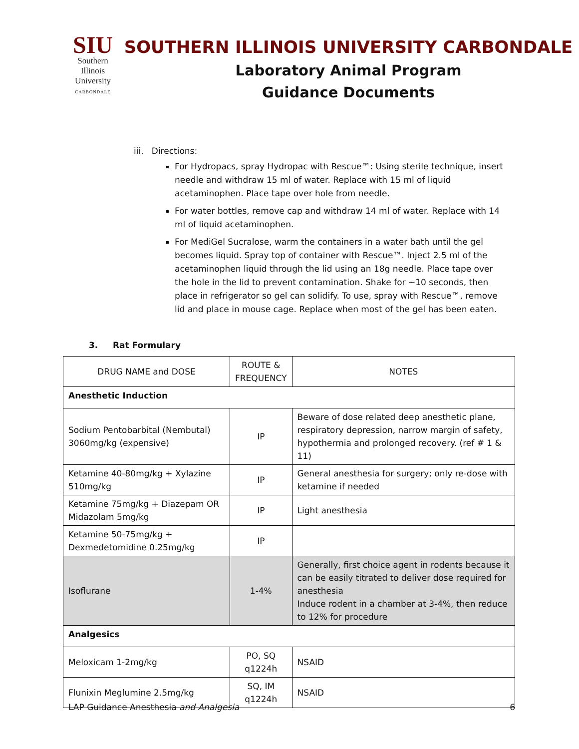SIU
Southern
Illinois
University
CARBONDALE
SOUTHERN ILLINOIS UNIVERSITY CARBONDALE
Laboratory Animal Program
Guidance Documents
iii. Directions:
For Hydropacs, spray Hydropac with Rescue™: Using sterile technique, insert needle and withdraw 15 ml of water. Replace with 15 ml of liquid acetaminophen. Place tape over hole from needle.
For water bottles, remove cap and withdraw 14 ml of water. Replace with 14 ml of liquid acetaminophen.
For MediGel Sucralose, warm the containers in a water bath until the gel becomes liquid. Spray top of container with Rescue™. Inject 2.5 ml of the acetaminophen liquid through the lid using an 18g needle. Place tape over the hole in the lid to prevent contamination. Shake for ~10 seconds, then place in refrigerator so gel can solidify. To use, spray with Rescue™, remove lid and place in mouse cage. Replace when most of the gel has been eaten.
3. Rat Formulary
| DRUG NAME and DOSE | ROUTE & FREQUENCY | NOTES |
| Anesthetic Induction | | |
| Sodium Pentobarbital (Nembutal) 3060mg/kg (expensive) | IP | Beware of dose related deep anesthetic plane, respiratory depression, narrow margin of safety, hypothermia and prolonged recovery. (ref # 1 & 11) |
| Ketamine 40-80mg/kg + Xylazine 510mg/kg | IP | General anesthesia for surgery; only re-dose with ketamine if needed |
| Ketamine 75mg/kg + Diazepam OR Midazolam 5mg/kg | IP | Light anesthesia |
| Ketamine 50-75mg/kg + Dexmedetomidine 0.25mg/kg | IP | |
| Isoflurane | 1-4% | Generally, first choice agent in rodents because it can be easily titrated to deliver dose required for anesthesia Induce rodent in a chamber at 3-4%, then reduce to 12% for procedure |
| Analgesics | | |
| Meloxicam 1-2mg/kg | PO, SQ q1224h | NSAID |
| Flunixin Meglumine 2.5mg/kg | SQ, IM q1224h | NSAID |
LAP Guidance Anesthesia and Analgesia 6